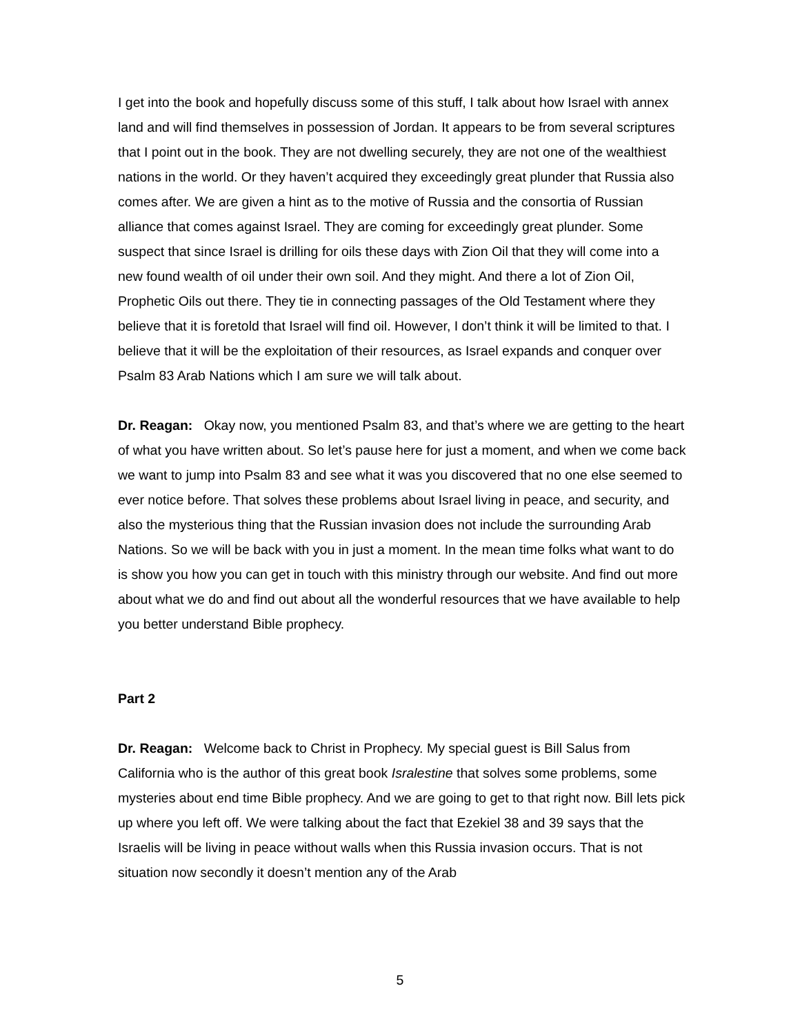I get into the book and hopefully discuss some of this stuff, I talk about how Israel with annex land and will find themselves in possession of Jordan. It appears to be from several scriptures that I point out in the book. They are not dwelling securely, they are not one of the wealthiest nations in the world. Or they haven’t acquired they exceedingly great plunder that Russia also comes after. We are given a hint as to the motive of Russia and the consortia of Russian alliance that comes against Israel. They are coming for exceedingly great plunder. Some suspect that since Israel is drilling for oils these days with Zion Oil that they will come into a new found wealth of oil under their own soil. And they might. And there a lot of Zion Oil, Prophetic Oils out there. They tie in connecting passages of the Old Testament where they believe that it is foretold that Israel will find oil. However, I don’t think it will be limited to that. I believe that it will be the exploitation of their resources, as Israel expands and conquer over Psalm 83 Arab Nations which I am sure we will talk about.
Dr. Reagan: Okay now, you mentioned Psalm 83, and that’s where we are getting to the heart of what you have written about. So let’s pause here for just a moment, and when we come back we want to jump into Psalm 83 and see what it was you discovered that no one else seemed to ever notice before. That solves these problems about Israel living in peace, and security, and also the mysterious thing that the Russian invasion does not include the surrounding Arab Nations. So we will be back with you in just a moment. In the mean time folks what want to do is show you how you can get in touch with this ministry through our website. And find out more about what we do and find out about all the wonderful resources that we have available to help you better understand Bible prophecy.
Part 2
Dr. Reagan: Welcome back to Christ in Prophecy. My special guest is Bill Salus from California who is the author of this great book Isralestine that solves some problems, some mysteries about end time Bible prophecy. And we are going to get to that right now. Bill lets pick up where you left off. We were talking about the fact that Ezekiel 38 and 39 says that the Israelis will be living in peace without walls when this Russia invasion occurs. That is not situation now secondly it doesn’t mention any of the Arab
5